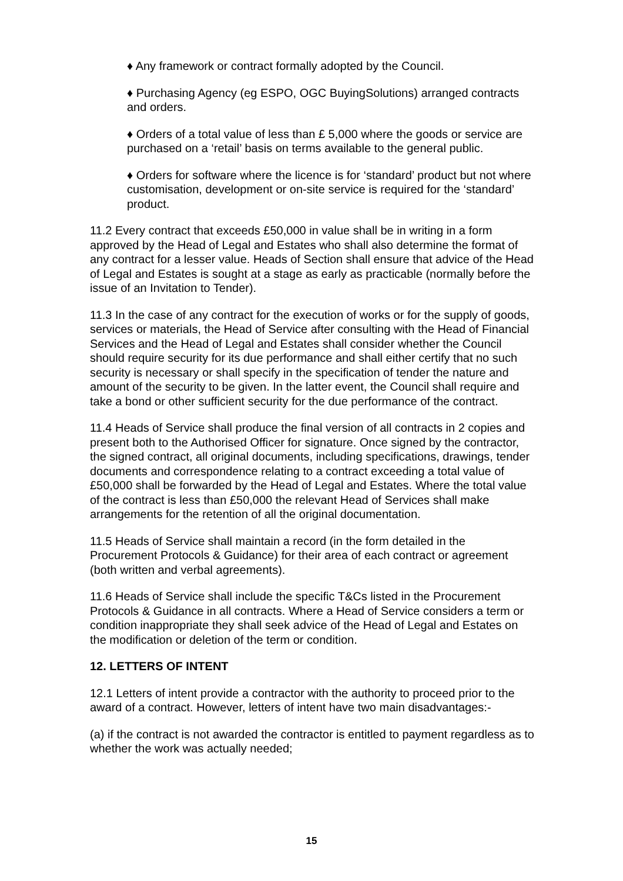♦ Any framework or contract formally adopted by the Council.
♦ Purchasing Agency (eg ESPO, OGC BuyingSolutions) arranged contracts and orders.
♦ Orders of a total value of less than £ 5,000 where the goods or service are purchased on a ‘retail’ basis on terms available to the general public.
♦ Orders for software where the licence is for ‘standard’ product but not where customisation, development or on-site service is required for the ‘standard’ product.
11.2 Every contract that exceeds £50,000 in value shall be in writing in a form approved by the Head of Legal and Estates who shall also determine the format of any contract for a lesser value. Heads of Section shall ensure that advice of the Head of Legal and Estates is sought at a stage as early as practicable (normally before the issue of an Invitation to Tender).
11.3 In the case of any contract for the execution of works or for the supply of goods, services or materials, the Head of Service after consulting with the Head of Financial Services and the Head of Legal and Estates shall consider whether the Council should require security for its due performance and shall either certify that no such security is necessary or shall specify in the specification of tender the nature and amount of the security to be given. In the latter event, the Council shall require and take a bond or other sufficient security for the due performance of the contract.
11.4 Heads of Service shall produce the final version of all contracts in 2 copies and present both to the Authorised Officer for signature. Once signed by the contractor, the signed contract, all original documents, including specifications, drawings, tender documents and correspondence relating to a contract exceeding a total value of £50,000 shall be forwarded by the Head of Legal and Estates. Where the total value of the contract is less than £50,000 the relevant Head of Services shall make arrangements for the retention of all the original documentation.
11.5 Heads of Service shall maintain a record (in the form detailed in the Procurement Protocols & Guidance) for their area of each contract or agreement (both written and verbal agreements).
11.6 Heads of Service shall include the specific T&Cs listed in the Procurement Protocols & Guidance in all contracts. Where a Head of Service considers a term or condition inappropriate they shall seek advice of the Head of Legal and Estates on the modification or deletion of the term or condition.
12. LETTERS OF INTENT
12.1 Letters of intent provide a contractor with the authority to proceed prior to the award of a contract. However, letters of intent have two main disadvantages:-
(a) if the contract is not awarded the contractor is entitled to payment regardless as to whether the work was actually needed;
15